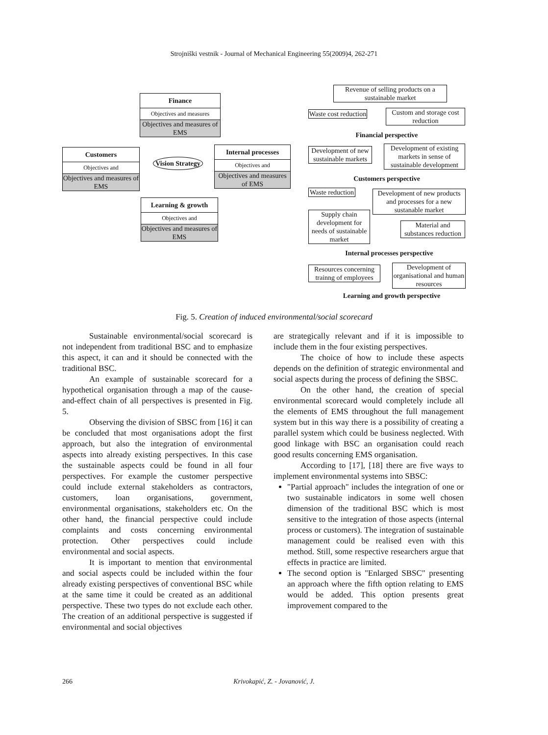Strojniški vestnik - Journal of Mechanical Engineering 55(2009)4, 262-271
Finance
Objectives and measures
Objectives and measures of EMS
Customers
Objectives and
Objectives and measures of EMS
Internal processes
Objectives and
Objectives and measures of EMS
Vision Strategy
Learning & growth
Objectives and
Objectives and measures of EMS
Revenue of selling products on a sustainable market
Waste cost reduction
Custom and storage cost reduction
Financial perspective
Development of new sustainable markets
Development of existing markets in sense of sustainable development
Customers perspective
Waste reduction
Development of new products and processes for a new sustanable market
Supply chain development for needs of sustainable market
Material and substances reduction
Internal processes perspective
Resources concerning trainng of employees
Development of organisational and human resources
Learning and growth perspective
Fig. 5. Creation of induced environmental/social scorecard
Sustainable environmental/social scorecard is not independent from traditional BSC and to emphasize this aspect, it can and it should be connected with the traditional BSC.
An example of sustainable scorecard for a hypothetical organisation through a map of the cause-and-effect chain of all perspectives is presented in Fig. 5.
Observing the division of SBSC from [16] it can be concluded that most organisations adopt the first approach, but also the integration of environmental aspects into already existing perspectives. In this case the sustainable aspects could be found in all four perspectives. For example the customer perspective could include external stakeholders as contractors, customers, loan organisations, government, environmental organisations, stakeholders etc. On the other hand, the financial perspective could include complaints and costs concerning environmental protection. Other perspectives could include environmental and social aspects.
It is important to mention that environmental and social aspects could be included within the four already existing perspectives of conventional BSC while at the same time it could be created as an additional perspective. These two types do not exclude each other. The creation of an additional perspective is suggested if environmental and social objectives
are strategically relevant and if it is impossible to include them in the four existing perspectives.
The choice of how to include these aspects depends on the definition of strategic environmental and social aspects during the process of defining the SBSC.
On the other hand, the creation of special environmental scorecard would completely include all the elements of EMS throughout the full management system but in this way there is a possibility of creating a parallel system which could be business neglected. With good linkage with BSC an organisation could reach good results concerning EMS organisation.
According to [17], [18] there are five ways to implement environmental systems into SBSC:
"Partial approach" includes the integration of one or two sustainable indicators in some well chosen dimension of the traditional BSC which is most sensitive to the integration of those aspects (internal process or customers). The integration of sustainable management could be realised even with this method. Still, some respective researchers argue that effects in practice are limited.
The second option is "Enlarged SBSC" presenting an approach where the fifth option relating to EMS would be added. This option presents great improvement compared to the
266
Krivokapić, Z. - Jovanović, J.